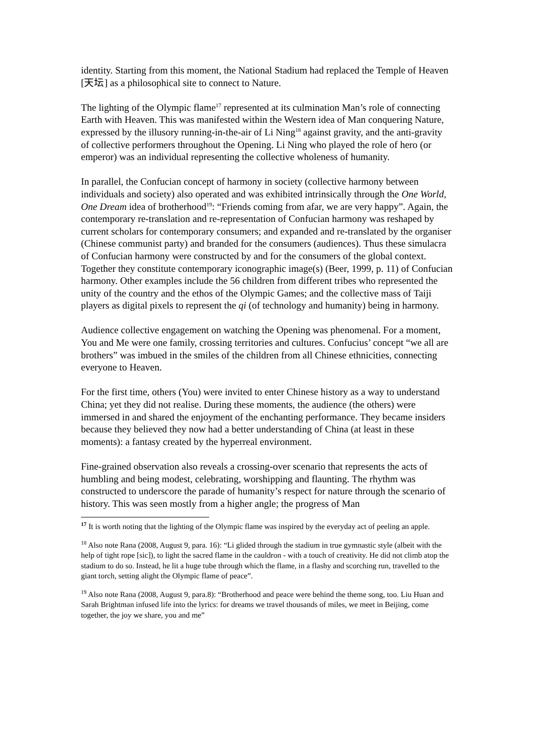identity. Starting from this moment, the National Stadium had replaced the Temple of Heaven [天坛] as a philosophical site to connect to Nature.
The lighting of the Olympic flame<sup>17</sup> represented at its culmination Man’s role of connecting Earth with Heaven. This was manifested within the Western idea of Man conquering Nature, expressed by the illusory running-in-the-air of Li Ning<sup>18</sup> against gravity, and the anti-gravity of collective performers throughout the Opening. Li Ning who played the role of hero (or emperor) was an individual representing the collective wholeness of humanity.
In parallel, the Confucian concept of harmony in society (collective harmony between individuals and society) also operated and was exhibited intrinsically through the One World, One Dream idea of brotherhood<sup>19</sup>: “Friends coming from afar, we are very happy”. Again, the contemporary re-translation and re-representation of Confucian harmony was reshaped by current scholars for contemporary consumers; and expanded and re-translated by the organiser (Chinese communist party) and branded for the consumers (audiences). Thus these simulacra of Confucian harmony were constructed by and for the consumers of the global context. Together they constitute contemporary iconographic image(s) (Beer, 1999, p. 11) of Confucian harmony. Other examples include the 56 children from different tribes who represented the unity of the country and the ethos of the Olympic Games; and the collective mass of Taiji players as digital pixels to represent the qi (of technology and humanity) being in harmony.
Audience collective engagement on watching the Opening was phenomenal. For a moment, You and Me were one family, crossing territories and cultures. Confucius’ concept “we all are brothers” was imbued in the smiles of the children from all Chinese ethnicities, connecting everyone to Heaven.
For the first time, others (You) were invited to enter Chinese history as a way to understand China; yet they did not realise. During these moments, the audience (the others) were immersed in and shared the enjoyment of the enchanting performance. They became insiders because they believed they now had a better understanding of China (at least in these moments): a fantasy created by the hyperreal environment.
Fine-grained observation also reveals a crossing-over scenario that represents the acts of humbling and being modest, celebrating, worshipping and flaunting. The rhythm was constructed to underscore the parade of humanity’s respect for nature through the scenario of history. This was seen mostly from a higher angle; the progress of Man
<sup>17</sup> It is worth noting that the lighting of the Olympic flame was inspired by the everyday act of peeling an apple.
<sup>18</sup> Also note Rana (2008, August 9, para. 16): “Li glided through the stadium in true gymnastic style (albeit with the help of tight rope [sic]), to light the sacred flame in the cauldron - with a touch of creativity. He did not climb atop the stadium to do so. Instead, he lit a huge tube through which the flame, in a flashy and scorching run, travelled to the giant torch, setting alight the Olympic flame of peace”.
<sup>19</sup> Also note Rana (2008, August 9, para.8): “Brotherhood and peace were behind the theme song, too. Liu Huan and Sarah Brightman infused life into the lyrics: for dreams we travel thousands of miles, we meet in Beijing, come together, the joy we share, you and me”